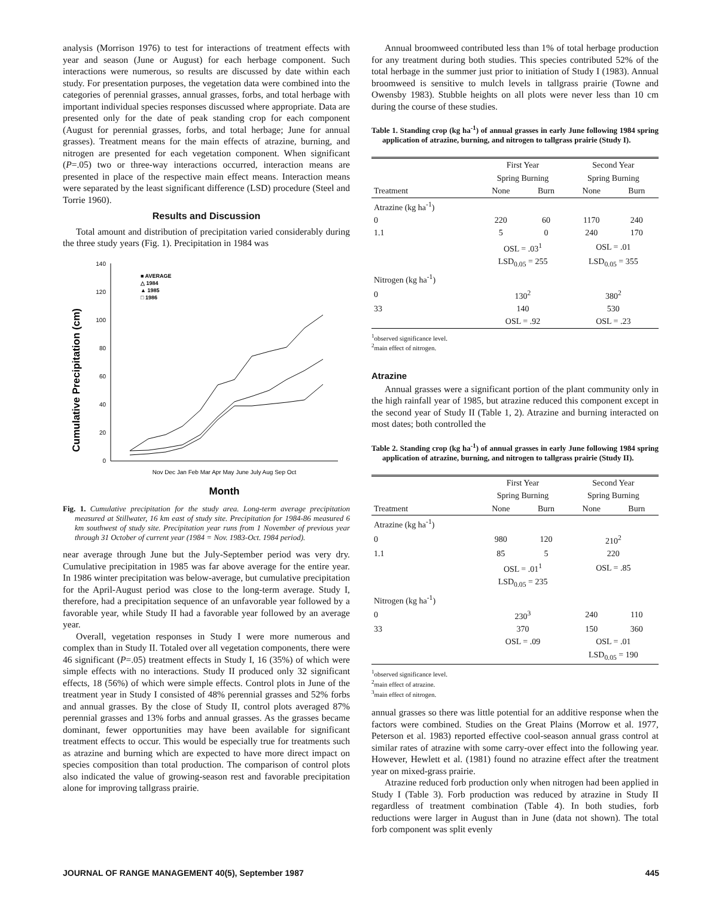analysis (Morrison 1976) to test for interactions of treatment effects with year and season (June or August) for each herbage component. Such interactions were numerous, so results are discussed by date within each study. For presentation purposes, the vegetation data were combined into the categories of perennial grasses, annual grasses, forbs, and total herbage with important individual species responses discussed where appropriate. Data are presented only for the date of peak standing crop for each component (August for perennial grasses, forbs, and total herbage; June for annual grasses). Treatment means for the main effects of atrazine, burning, and nitrogen are presented for each vegetation component. When significant (P=.05) two or three-way interactions occurred, interaction means are presented in place of the respective main effect means. Interaction means were separated by the least significant difference (LSD) procedure (Steel and Torrie 1960).
Results and Discussion
Total amount and distribution of precipitation varied considerably during the three study years (Fig. 1). Precipitation in 1984 was
Cumulative Precipitation (cm)
140
120
100
80
60
40
20
0
■ AVERAGE
△ 1984
▲ 1985
□ 1986
Nov Dec Jan Feb Mar Apr May June July Aug Sep Oct
Month
Fig. 1. Cumulative precipitation for the study area. Long-term average precipitation measured at Stillwater, 16 km east of study site. Precipitation for 1984-86 measured 6 km southwest of study site. Precipitation year runs from 1 November of previous year through 31 October of current year (1984 = Nov. 1983-Oct. 1984 period).
near average through June but the July-September period was very dry. Cumulative precipitation in 1985 was far above average for the entire year. In 1986 winter precipitation was below-average, but cumulative precipitation for the April-August period was close to the long-term average. Study I, therefore, had a precipitation sequence of an unfavorable year followed by a favorable year, while Study II had a favorable year followed by an average year.
Overall, vegetation responses in Study I were more numerous and complex than in Study II. Totaled over all vegetation components, there were 46 significant (P=.05) treatment effects in Study I, 16 (35%) of which were simple effects with no interactions. Study II produced only 32 significant effects, 18 (56%) of which were simple effects. Control plots in June of the treatment year in Study I consisted of 48% perennial grasses and 52% forbs and annual grasses. By the close of Study II, control plots averaged 87% perennial grasses and 13% forbs and annual grasses. As the grasses became dominant, fewer opportunities may have been available for significant treatment effects to occur. This would be especially true for treatments such as atrazine and burning which are expected to have more direct impact on species composition than total production. The comparison of control plots also indicated the value of growing-season rest and favorable precipitation alone for improving tallgrass prairie.
Annual broomweed contributed less than 1% of total herbage production for any treatment during both studies. This species contributed 52% of the total herbage in the summer just prior to initiation of Study I (1983). Annual broomweed is sensitive to mulch levels in tallgrass prairie (Towne and Owensby 1983). Stubble heights on all plots were never less than 10 cm during the course of these studies.
Table 1. Standing crop (kg ha<sup>-1</sup>) of annual grasses in early June following 1984 spring application of atrazine, burning, and nitrogen to tallgrass prairie (Study I).
| | First Year | | Second Year | |
| --- | --- | --- | --- | --- |
| | Spring Burning | | Spring Burning | |
| Treatment | None | Burn | None | Burn |
| Atrazine (kg ha<sup>-1</sup>) | | | | |
| 0 | 220 | 60 | 1170 | 240 |
| 1.1 | 5 | 0 | 240 | 170 |
| | OSL = .03<sup>1</sup> | | OSL = .01 | |
| | LSD<sub>0.05</sub> = 255 | | LSD<sub>0.05</sub> = 355 | |
| Nitrogen (kg ha<sup>-1</sup>) | | | | |
| 0 | 130<sup>2</sup> | | 380<sup>2</sup> | |
| 33 | 140 | | 530 | |
| | OSL = .92 | | OSL = .23 | |
<sup>1</sup> observed significance level.
<sup>2</sup> main effect of nitrogen.
Atrazine
Annual grasses were a significant portion of the plant community only in the high rainfall year of 1985, but atrazine reduced this component except in the second year of Study II (Table 1, 2). Atrazine and burning interacted on most dates; both controlled the
Table 2. Standing crop (kg ha<sup>-1</sup>) of annual grasses in early June following 1984 spring application of atrazine, burning, and nitrogen to tallgrass prairie (Study II).
| | First Year | | Second Year | |
| --- | --- | --- | --- | --- |
| | Spring Burning | | Spring Burning | |
| Treatment | None | Burn | None | Burn |
| Atrazine (kg ha<sup>-1</sup>) | | | | |
| 0 | 980 | 120 | 210<sup>2</sup> | |
| 1.1 | 85 | 5 | 220 | |
| | OSL = .01<sup>1</sup> | | OSL = .85 | |
| | LSD<sub>0.05</sub> = 235 | | | |
| Nitrogen (kg ha<sup>-1</sup>) | | | | |
| 0 | 230<sup>3</sup> | | 240 | 110 |
| 33 | 370 | | 150 | 360 |
| | OSL = .09 | | OSL = .01 | |
| | | | LSD<sub>0.05</sub> = 190 | |
<sup>1</sup> observed significance level.
<sup>2</sup> main effect of atrazine.
<sup>3</sup> main effect of nitrogen.
annual grasses so there was little potential for an additive response when the factors were combined. Studies on the Great Plains (Morrow et al. 1977, Peterson et al. 1983) reported effective cool-season annual grass control at similar rates of atrazine with some carry-over effect into the following year. However, Hewlett et al. (1981) found no atrazine effect after the treatment year on mixed-grass prairie.
Atrazine reduced forb production only when nitrogen had been applied in Study I (Table 3). Forb production was reduced by atrazine in Study II regardless of treatment combination (Table 4). In both studies, forb reductions were larger in August than in June (data not shown). The total forb component was split evenly
JOURNAL OF RANGE MANAGEMENT 40(5), September 1987 445